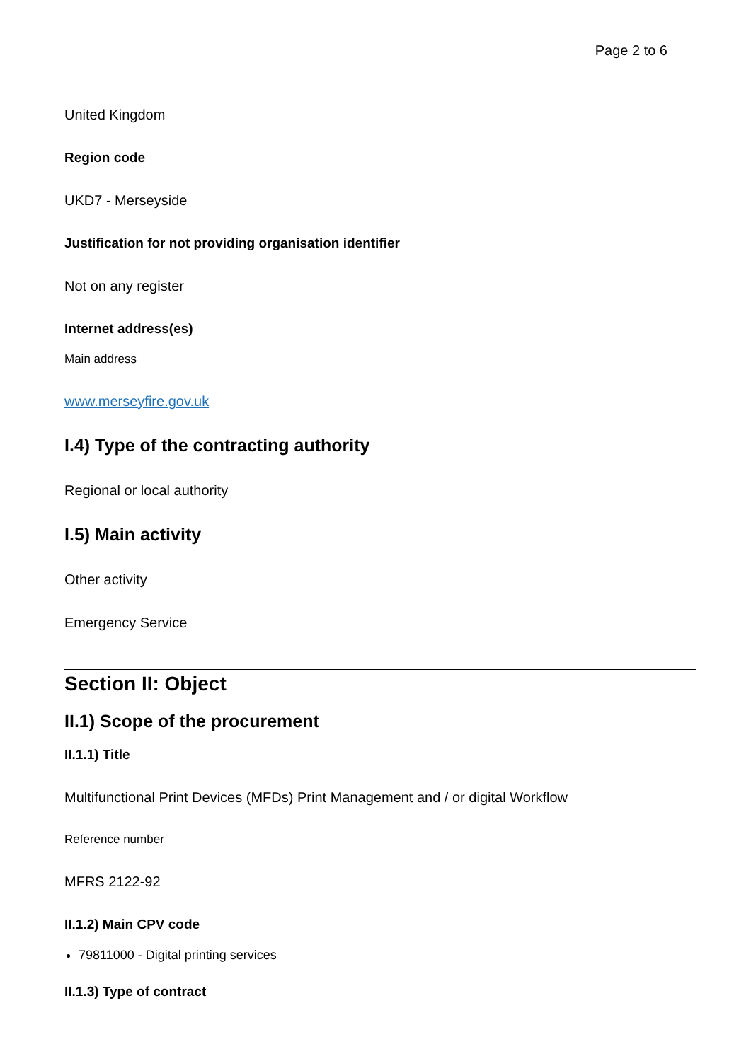Page 2 to 6
United Kingdom
Region code
UKD7 - Merseyside
Justification for not providing organisation identifier
Not on any register
Internet address(es)
Main address
www.merseyfire.gov.uk
I.4) Type of the contracting authority
Regional or local authority
I.5) Main activity
Other activity
Emergency Service
Section II: Object
II.1) Scope of the procurement
II.1.1) Title
Multifunctional Print Devices (MFDs) Print Management and / or digital Workflow
Reference number
MFRS 2122-92
II.1.2) Main CPV code
79811000 - Digital printing services
II.1.3) Type of contract